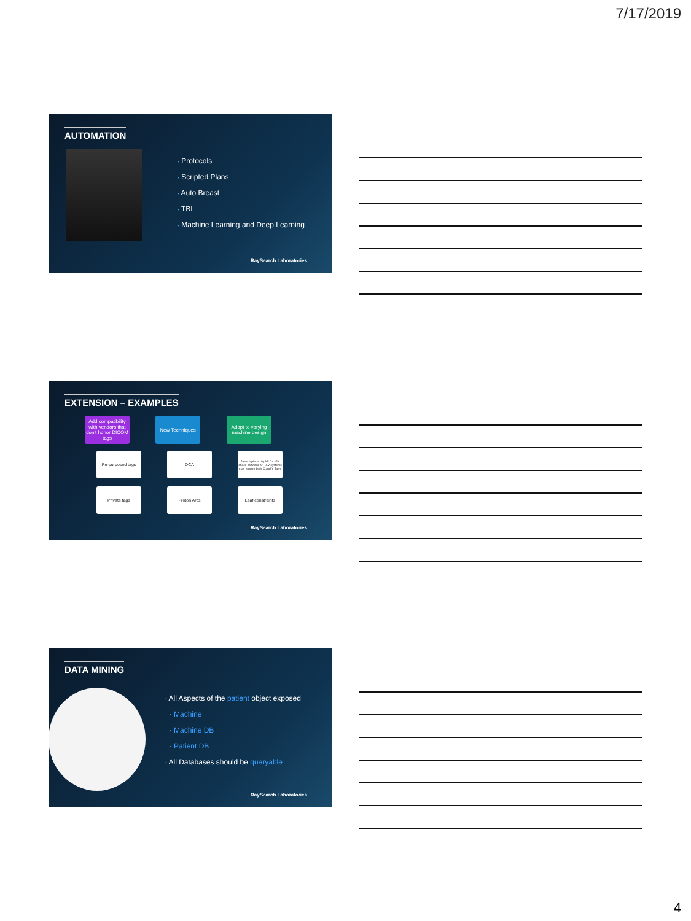7/17/2019
AUTOMATION
• Protocols
• Scripted Plans
• Auto Breast
• TBI
• Machine Learning and Deep Learning
RaySearch Laboratories
EXTENSION – EXAMPLES
Add compatibility with vendors that don't honor DICOM tags
New Techniques
Adapt to varying machine design
Re-purposed tags DCA
Jaws replaced by MLCs =2+ check software or R&V systems may require both X and Y Jaws
Private tags Proton Arcs Leaf constraints
RaySearch Laboratories
DATA MINING
• All Aspects of the patient object exposed
· Machine
· Machine DB
· Patient DB
• All Databases should be queryable
RaySearch Laboratories
4